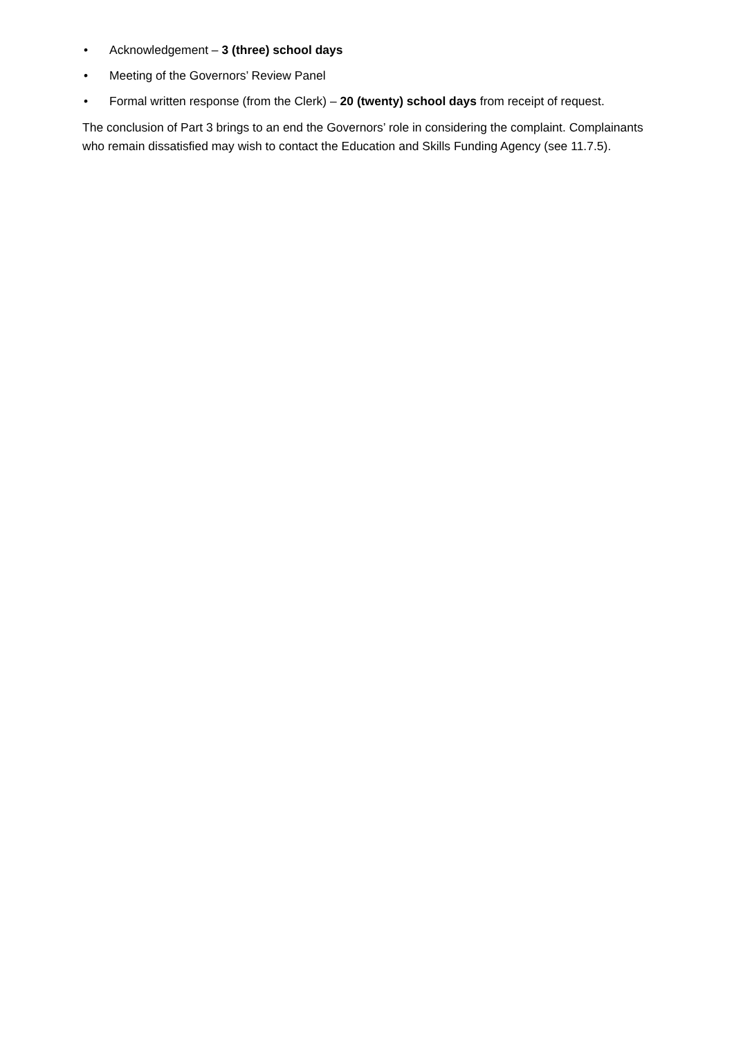• Acknowledgement – 3 (three) school days
• Meeting of the Governors’ Review Panel
• Formal written response (from the Clerk) – 20 (twenty) school days from receipt of request.
The conclusion of Part 3 brings to an end the Governors’ role in considering the complaint. Complainants who remain dissatisfied may wish to contact the Education and Skills Funding Agency (see 11.7.5).